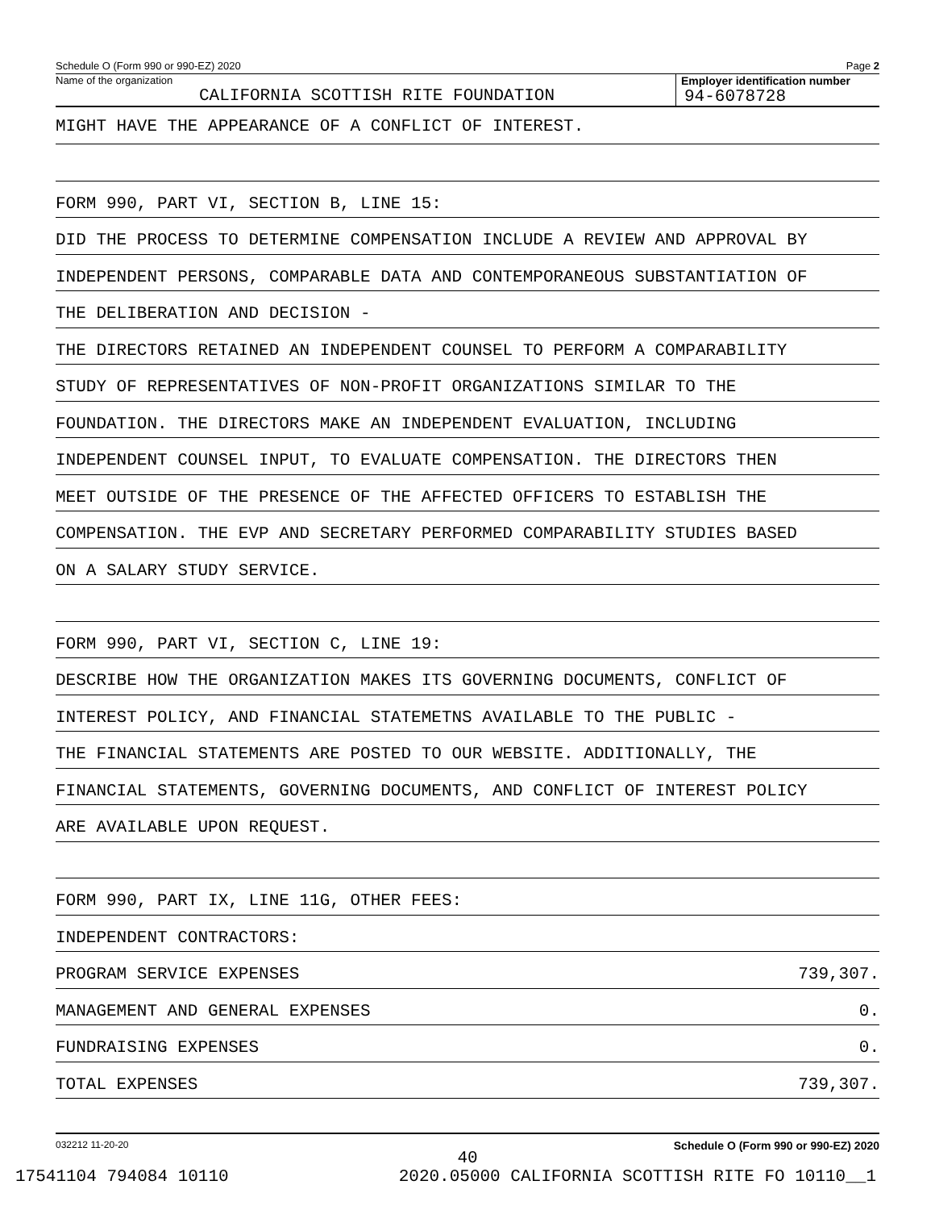Schedule O (Form 990 or 990-EZ) 2020 Page 2
Name of the organization
CALIFORNIA SCOTTISH RITE FOUNDATION
Employer identification number
94-6078728
MIGHT HAVE THE APPEARANCE OF A CONFLICT OF INTEREST.
FORM 990, PART VI, SECTION B, LINE 15:
DID THE PROCESS TO DETERMINE COMPENSATION INCLUDE A REVIEW AND APPROVAL BY
INDEPENDENT PERSONS, COMPARABLE DATA AND CONTEMPORANEOUS SUBSTANTIATION OF
THE DELIBERATION AND DECISION -
THE DIRECTORS RETAINED AN INDEPENDENT COUNSEL TO PERFORM A COMPARABILITY
STUDY OF REPRESENTATIVES OF NON-PROFIT ORGANIZATIONS SIMILAR TO THE
FOUNDATION. THE DIRECTORS MAKE AN INDEPENDENT EVALUATION, INCLUDING
INDEPENDENT COUNSEL INPUT, TO EVALUATE COMPENSATION. THE DIRECTORS THEN
MEET OUTSIDE OF THE PRESENCE OF THE AFFECTED OFFICERS TO ESTABLISH THE
COMPENSATION. THE EVP AND SECRETARY PERFORMED COMPARABILITY STUDIES BASED
ON A SALARY STUDY SERVICE.
FORM 990, PART VI, SECTION C, LINE 19:
DESCRIBE HOW THE ORGANIZATION MAKES ITS GOVERNING DOCUMENTS, CONFLICT OF
INTEREST POLICY, AND FINANCIAL STATEMETNS AVAILABLE TO THE PUBLIC -
THE FINANCIAL STATEMENTS ARE POSTED TO OUR WEBSITE. ADDITIONALLY, THE
FINANCIAL STATEMENTS, GOVERNING DOCUMENTS, AND CONFLICT OF INTEREST POLICY
ARE AVAILABLE UPON REQUEST.
FORM 990, PART IX, LINE 11G, OTHER FEES:
INDEPENDENT CONTRACTORS:
PROGRAM SERVICE EXPENSES 739,307.
MANAGEMENT AND GENERAL EXPENSES 0.
FUNDRAISING EXPENSES 0.
TOTAL EXPENSES 739,307.
032212 11-20-20 Schedule O (Form 990 or 990-EZ) 2020
40
17541104 794084 10110 2020.05000 CALIFORNIA SCOTTISH RITE FO 10110__1